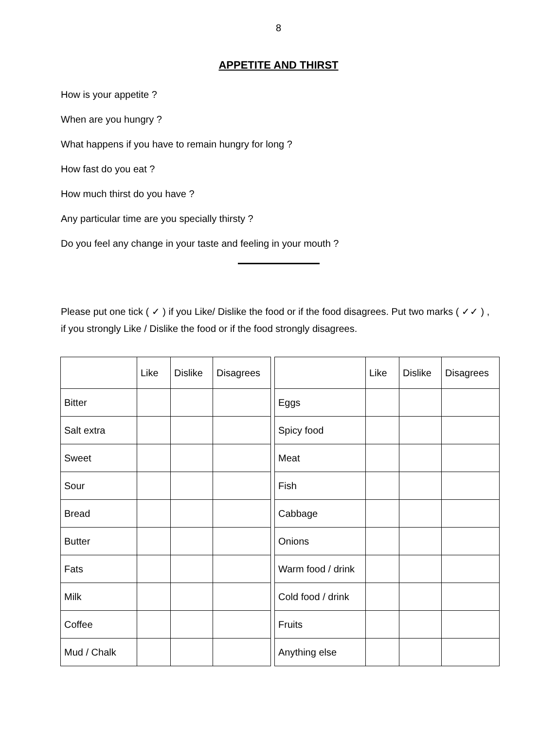8
APPETITE AND THIRST
How is your appetite ?
When are you hungry ?
What happens if you have to remain hungry for long ?
How fast do you eat ?
How much thirst do you have ?
Any particular time are you specially thirsty ?
Do you feel any change in your taste and feeling in your mouth ?
Please put one tick ( ✓ ) if you Like/ Dislike the food or if the food disagrees. Put two marks ( ✓✓ ) , if you strongly Like / Dislike the food or if the food strongly disagrees.
| | Like | Dislike | Disagrees |
| --- | --- | --- | --- |
| Bitter | | | |
| Salt extra | | | |
| Sweet | | | |
| Sour | | | |
| Bread | | | |
| Butter | | | |
| Fats | | | |
| Milk | | | |
| Coffee | | | |
| Mud / Chalk | | | |
| | Like | Dislike | Disagrees |
| --- | --- | --- | --- |
| Eggs | | | |
| Spicy food | | | |
| Meat | | | |
| Fish | | | |
| Cabbage | | | |
| Onions | | | |
| Warm food / drink | | | |
| Cold food / drink | | | |
| Fruits | | | |
| Anything else | | | |